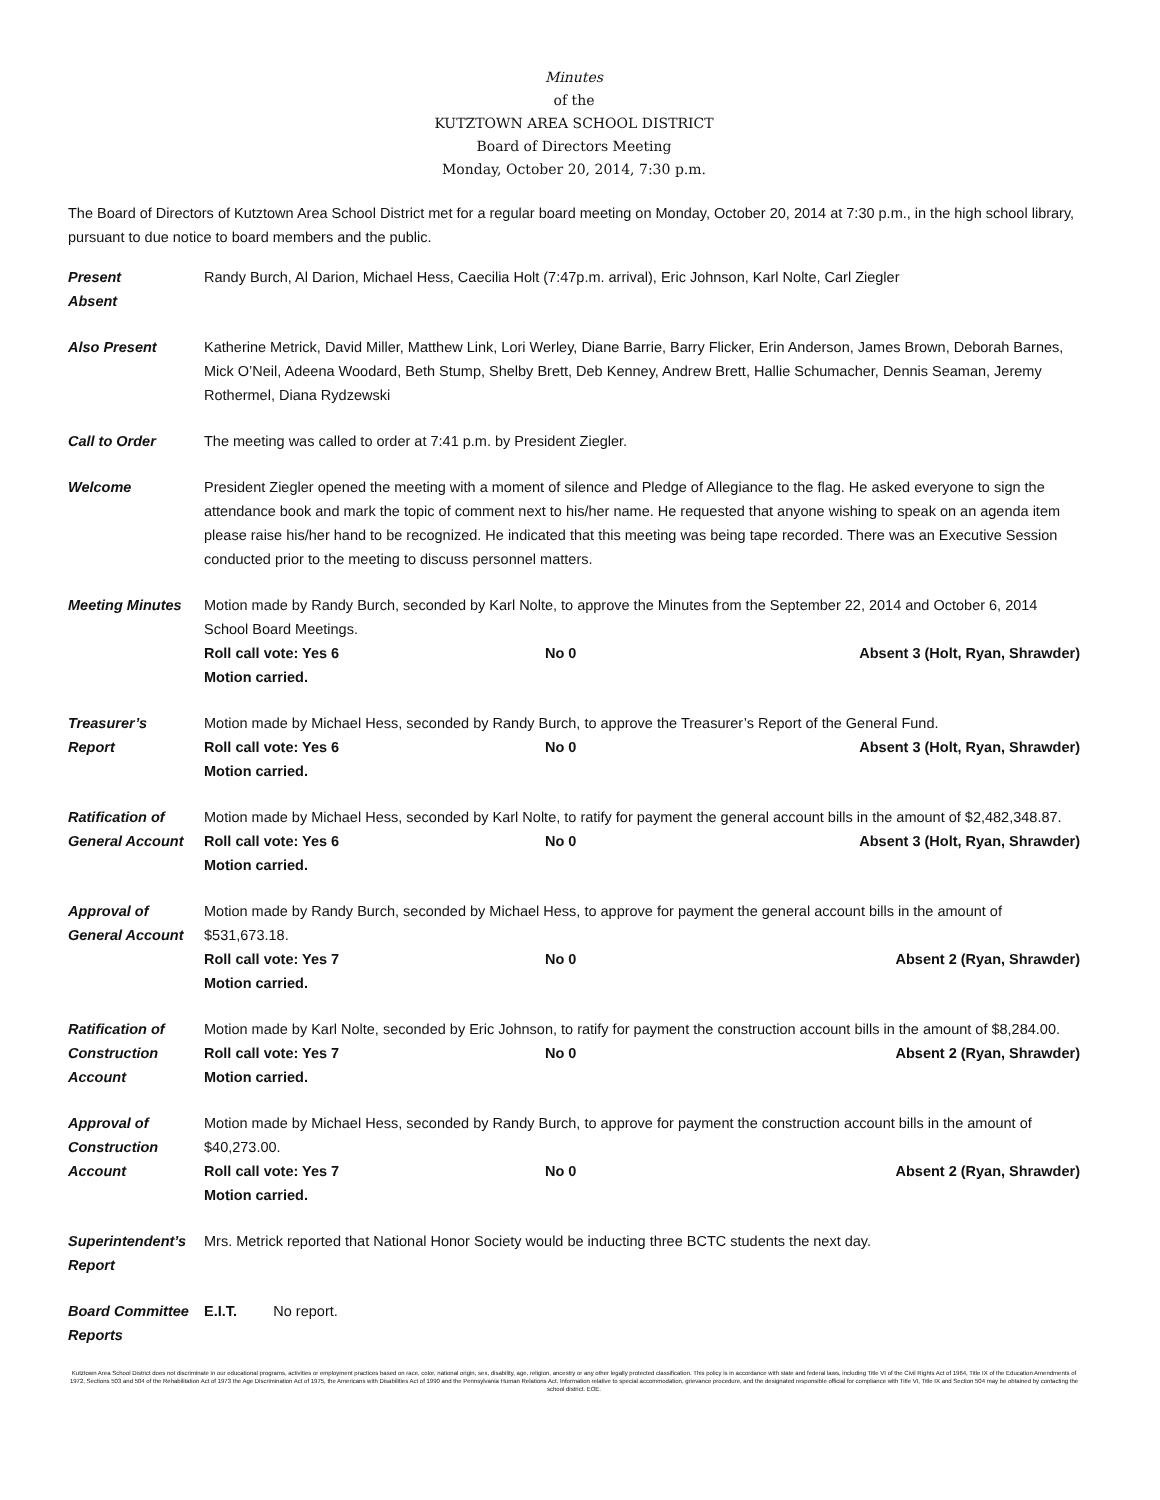Minutes
of the
KUTZTOWN AREA SCHOOL DISTRICT
Board of Directors Meeting
Monday, October 20, 2014, 7:30 p.m.
The Board of Directors of Kutztown Area School District met for a regular board meeting on Monday, October 20, 2014 at 7:30 p.m., in the high school library, pursuant to due notice to board members and the public.
Present
Absent
Randy Burch, Al Darion, Michael Hess, Caecilia Holt (7:47p.m. arrival), Eric Johnson, Karl Nolte, Carl Ziegler
Also Present Katherine Metrick, David Miller, Matthew Link, Lori Werley, Diane Barrie, Barry Flicker, Erin Anderson, James Brown, Deborah Barnes, Mick O’Neil, Adeena Woodard, Beth Stump, Shelby Brett, Deb Kenney, Andrew Brett, Hallie Schumacher, Dennis Seaman, Jeremy Rothermel, Diana Rydzewski
Call to Order The meeting was called to order at 7:41 p.m. by President Ziegler.
Welcome President Ziegler opened the meeting with a moment of silence and Pledge of Allegiance to the flag. He asked everyone to sign the attendance book and mark the topic of comment next to his/her name. He requested that anyone wishing to speak on an agenda item please raise his/her hand to be recognized. He indicated that this meeting was being tape recorded. There was an Executive Session conducted prior to the meeting to discuss personnel matters.
Meeting Minutes Motion made by Randy Burch, seconded by Karl Nolte, to approve the Minutes from the September 22, 2014 and October 6, 2014 School Board Meetings.
Roll call vote: Yes 6 No 0 Absent 3 (Holt, Ryan, Shrawder)
Motion carried.
Treasurer’s
Report
Motion made by Michael Hess, seconded by Randy Burch, to approve the Treasurer’s Report of the General Fund.
Roll call vote: Yes 6 No 0 Absent 3 (Holt, Ryan, Shrawder)
Motion carried.
Ratification of General Account
Motion made by Michael Hess, seconded by Karl Nolte, to ratify for payment the general account bills in the amount of $2,482,348.87.
Roll call vote: Yes 6 No 0 Absent 3 (Holt, Ryan, Shrawder)
Motion carried.
Approval of General Account
Motion made by Randy Burch, seconded by Michael Hess, to approve for payment the general account bills in the amount of $531,673.18.
Roll call vote: Yes 7 No 0 Absent 2 (Ryan, Shrawder)
Motion carried.
Ratification of Construction Account
Motion made by Karl Nolte, seconded by Eric Johnson, to ratify for payment the construction account bills in the amount of $8,284.00.
Roll call vote: Yes 7 No 0 Absent 2 (Ryan, Shrawder)
Motion carried.
Approval of Construction Account
Motion made by Michael Hess, seconded by Randy Burch, to approve for payment the construction account bills in the amount of $40,273.00.
Roll call vote: Yes 7 No 0 Absent 2 (Ryan, Shrawder)
Motion carried.
Superintendent’s Report
Mrs. Metrick reported that National Honor Society would be inducting three BCTC students the next day.
Board Committee Reports
E.I.T. No report.
Kutztown Area School District does not discriminate in our educational programs, activities or employment practices based on race, color, national origin, sex, disability, age, religion, ancestry or any other legally protected classification. This policy is in accordance with state and federal laws, including Title VI of the Civil Rights Act of 1964, Title IX of the Education Amendments of 1972, Sections 503 and 504 of the Rehabilitation Act of 1973 the Age Discrimination Act of 1975, the Americans with Disabilities Act of 1990 and the Pennsylvania Human Relations Act. Information relative to special accommodation, grievance procedure, and the designated responsible official for compliance with Title VI, Title IX and Section 504 may be obtained by contacting the school district. EOE.